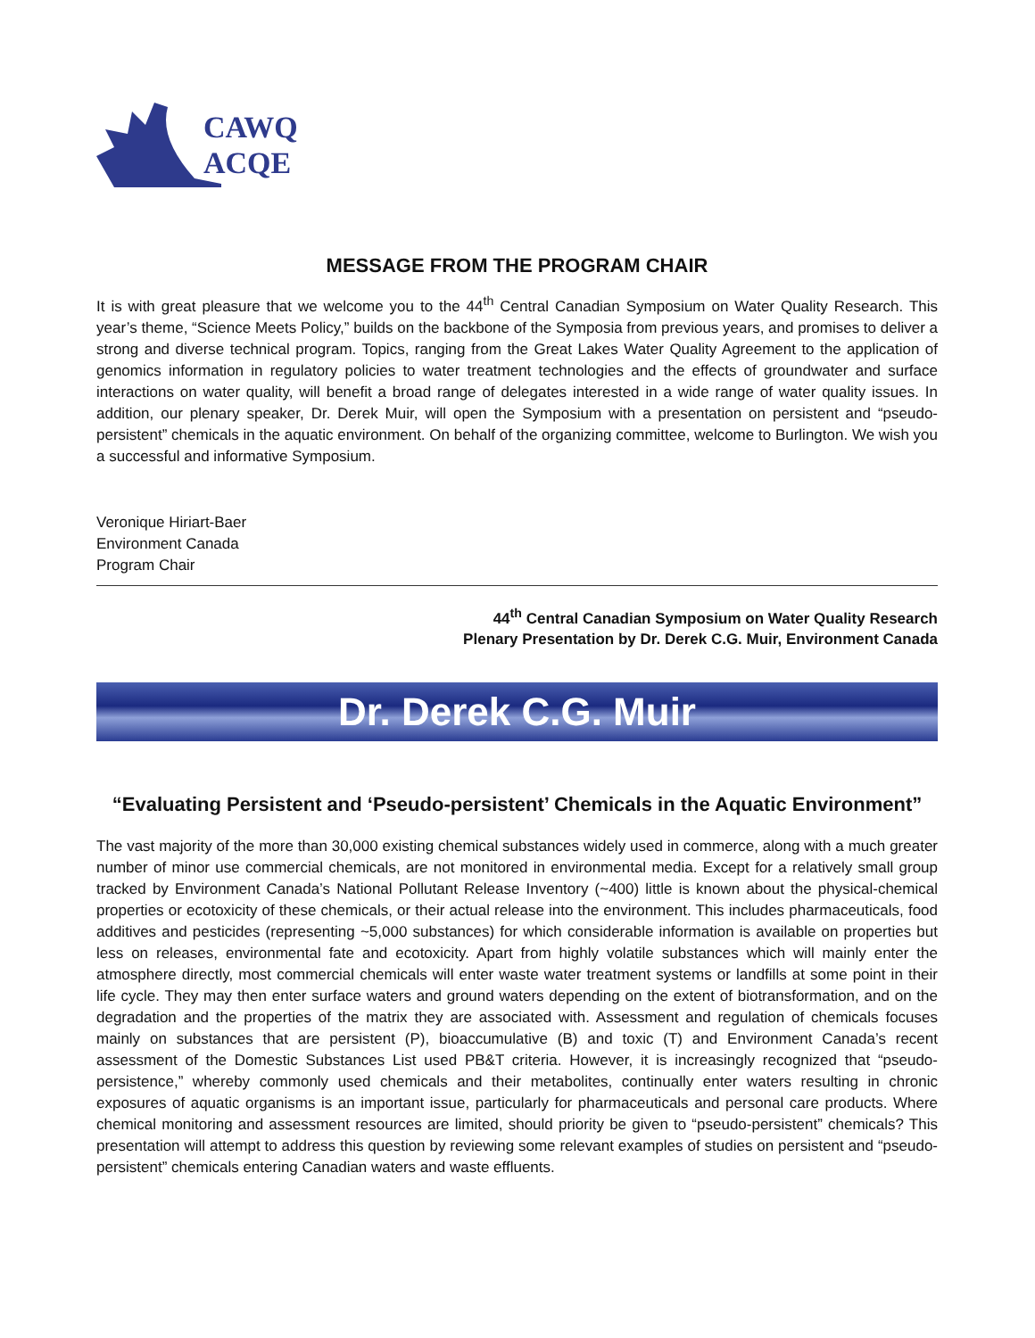CAWQ
ACQE
MESSAGE FROM THE PROGRAM CHAIR
It is with great pleasure that we welcome you to the 44<sup>th</sup> Central Canadian Symposium on Water Quality Research. This year’s theme, “Science Meets Policy,” builds on the backbone of the Symposia from previous years, and promises to deliver a strong and diverse technical program. Topics, ranging from the Great Lakes Water Quality Agreement to the application of genomics information in regulatory policies to water treatment technologies and the effects of groundwater and surface interactions on water quality, will benefit a broad range of delegates interested in a wide range of water quality issues. In addition, our plenary speaker, Dr. Derek Muir, will open the Symposium with a presentation on persistent and “pseudo-persistent” chemicals in the aquatic environment. On behalf of the organizing committee, welcome to Burlington. We wish you a successful and informative Symposium.
Veronique Hiriart-Baer
Environment Canada
Program Chair
44<sup>th</sup> Central Canadian Symposium on Water Quality Research
Plenary Presentation by Dr. Derek C.G. Muir, Environment Canada
Dr. Derek C.G. Muir
“Evaluating Persistent and ‘Pseudo-persistent’ Chemicals in the Aquatic Environment”
The vast majority of the more than 30,000 existing chemical substances widely used in commerce, along with a much greater number of minor use commercial chemicals, are not monitored in environmental media. Except for a relatively small group tracked by Environment Canada’s National Pollutant Release Inventory (~400) little is known about the physical-chemical properties or ecotoxicity of these chemicals, or their actual release into the environment. This includes pharmaceuticals, food additives and pesticides (representing ~5,000 substances) for which considerable information is available on properties but less on releases, environmental fate and ecotoxicity. Apart from highly volatile substances which will mainly enter the atmosphere directly, most commercial chemicals will enter waste water treatment systems or landfills at some point in their life cycle. They may then enter surface waters and ground waters depending on the extent of biotransformation, and on the degradation and the properties of the matrix they are associated with. Assessment and regulation of chemicals focuses mainly on substances that are persistent (P), bioaccumulative (B) and toxic (T) and Environment Canada’s recent assessment of the Domestic Substances List used PB&T criteria. However, it is increasingly recognized that “pseudo-persistence,” whereby commonly used chemicals and their metabolites, continually enter waters resulting in chronic exposures of aquatic organisms is an important issue, particularly for pharmaceuticals and personal care products. Where chemical monitoring and assessment resources are limited, should priority be given to “pseudo-persistent” chemicals? This presentation will attempt to address this question by reviewing some relevant examples of studies on persistent and “pseudo-persistent” chemicals entering Canadian waters and waste effluents.